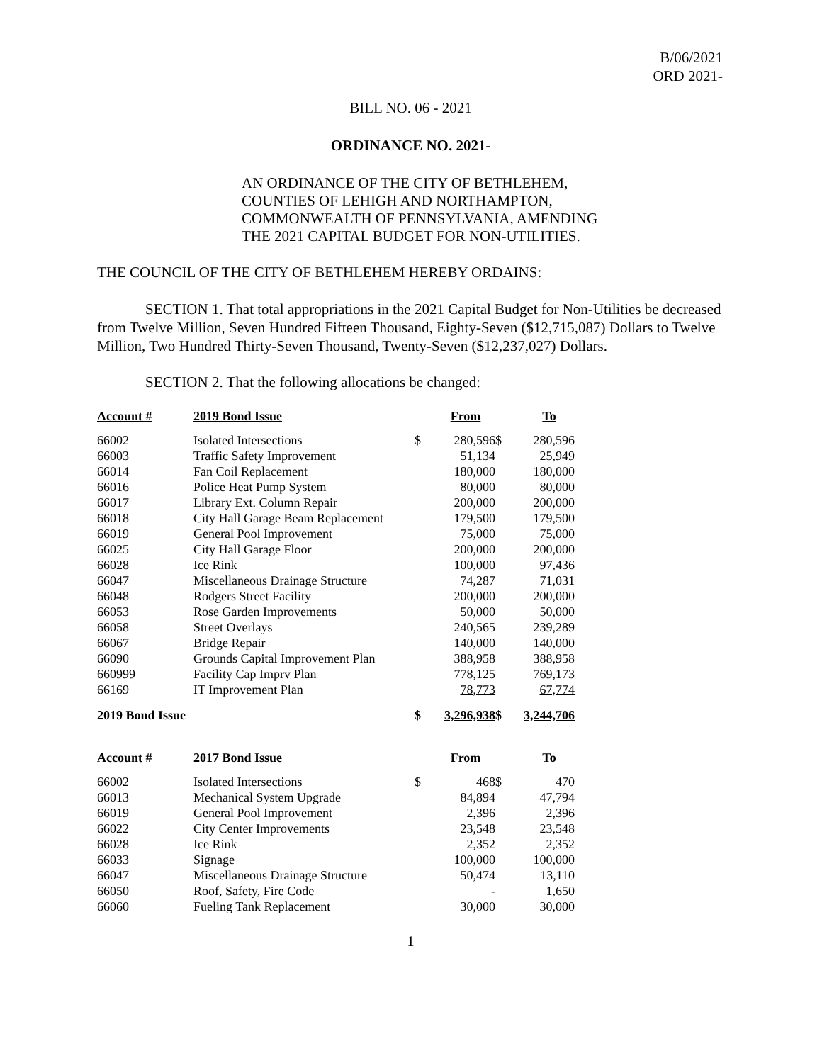B/06/2021
ORD 2021-
BILL NO. 06 - 2021
ORDINANCE NO. 2021-
AN ORDINANCE OF THE CITY OF BETHLEHEM,
COUNTIES OF LEHIGH AND NORTHAMPTON,
COMMONWEALTH OF PENNSYLVANIA, AMENDING
THE 2021 CAPITAL BUDGET FOR NON-UTILITIES.
THE COUNCIL OF THE CITY OF BETHLEHEM HEREBY ORDAINS:
SECTION 1. That total appropriations in the 2021 Capital Budget for Non-Utilities be decreased from Twelve Million, Seven Hundred Fifteen Thousand, Eighty-Seven ($12,715,087) Dollars to Twelve Million, Two Hundred Thirty-Seven Thousand, Twenty-Seven ($12,237,027) Dollars.
SECTION 2. That the following allocations be changed:
| Account # | 2019 Bond Issue | | From | | To |
| --- | --- | --- | --- | --- | --- |
| 66002 | Isolated Intersections | $ | 280,596 | $ | 280,596 |
| 66003 | Traffic Safety Improvement | | 51,134 | | 25,949 |
| 66014 | Fan Coil Replacement | | 180,000 | | 180,000 |
| 66016 | Police Heat Pump System | | 80,000 | | 80,000 |
| 66017 | Library Ext. Column Repair | | 200,000 | | 200,000 |
| 66018 | City Hall Garage Beam Replacement | | 179,500 | | 179,500 |
| 66019 | General Pool Improvement | | 75,000 | | 75,000 |
| 66025 | City Hall Garage Floor | | 200,000 | | 200,000 |
| 66028 | Ice Rink | | 100,000 | | 97,436 |
| 66047 | Miscellaneous Drainage Structure | | 74,287 | | 71,031 |
| 66048 | Rodgers Street Facility | | 200,000 | | 200,000 |
| 66053 | Rose Garden Improvements | | 50,000 | | 50,000 |
| 66058 | Street Overlays | | 240,565 | | 239,289 |
| 66067 | Bridge Repair | | 140,000 | | 140,000 |
| 66090 | Grounds Capital Improvement Plan | | 388,958 | | 388,958 |
| 660999 | Facility Cap Imprv Plan | | 778,125 | | 769,173 |
| 66169 | IT Improvement Plan | | 78,773 | | 67,774 |
| 2019 Bond Issue | | $ | 3,296,938 | $ | 3,244,706 |
| Account # | 2017 Bond Issue | | From | | To |
| 66002 | Isolated Intersections | $ | 468 | $ | 470 |
| 66013 | Mechanical System Upgrade | | 84,894 | | 47,794 |
| 66019 | General Pool Improvement | | 2,396 | | 2,396 |
| 66022 | City Center Improvements | | 23,548 | | 23,548 |
| 66028 | Ice Rink | | 2,352 | | 2,352 |
| 66033 | Signage | | 100,000 | | 100,000 |
| 66047 | Miscellaneous Drainage Structure | | 50,474 | | 13,110 |
| 66050 | Roof, Safety, Fire Code | | - | | 1,650 |
| 66060 | Fueling Tank Replacement | | 30,000 | | 30,000 |
1